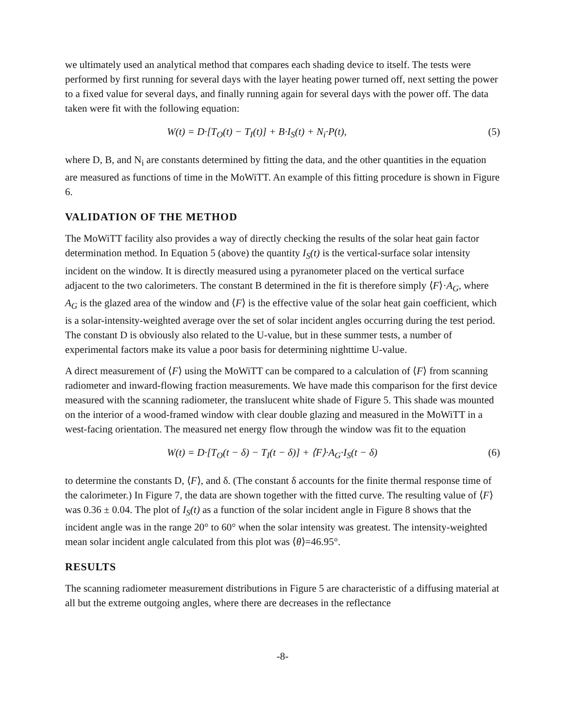we ultimately used an analytical method that compares each shading device to itself. The tests were performed by first running for several days with the layer heating power turned off, next setting the power to a fixed value for several days, and finally running again for several days with the power off. The data taken were fit with the following equation:
W(t) = D·[T<sub>O</sub>(t) − T<sub>I</sub>(t)] + B·I<sub>S</sub>(t) + N<sub>i</sub>·P(t), (5)
where D, B, and N<sub>i</sub> are constants determined by fitting the data, and the other quantities in the equation are measured as functions of time in the MoWiTT. An example of this fitting procedure is shown in Figure 6.
VALIDATION OF THE METHOD
The MoWiTT facility also provides a way of directly checking the results of the solar heat gain factor determination method. In Equation 5 (above) the quantity I<sub>S</sub>(t) is the vertical-surface solar intensity incident on the window. It is directly measured using a pyranometer placed on the vertical surface adjacent to the two calorimeters. The constant B determined in the fit is therefore simply ⟨F⟩·A<sub>G</sub>, where A<sub>G</sub> is the glazed area of the window and ⟨F⟩ is the effective value of the solar heat gain coefficient, which is a solar-intensity-weighted average over the set of solar incident angles occurring during the test period. The constant D is obviously also related to the U-value, but in these summer tests, a number of experimental factors make its value a poor basis for determining nighttime U-value.
A direct measurement of ⟨F⟩ using the MoWiTT can be compared to a calculation of ⟨F⟩ from scanning radiometer and inward-flowing fraction measurements. We have made this comparison for the first device measured with the scanning radiometer, the translucent white shade of Figure 5. This shade was mounted on the interior of a wood-framed window with clear double glazing and measured in the MoWiTT in a west-facing orientation. The measured net energy flow through the window was fit to the equation
W(t) = D·[T<sub>O</sub>(t − δ) − T<sub>I</sub>(t − δ)] + ⟨F⟩·A<sub>G</sub>·I<sub>S</sub>(t − δ) (6)
to determine the constants D, ⟨F⟩, and δ. (The constant δ accounts for the finite thermal response time of the calorimeter.) In Figure 7, the data are shown together with the fitted curve. The resulting value of ⟨F⟩ was 0.36 ± 0.04. The plot of I<sub>S</sub>(t) as a function of the solar incident angle in Figure 8 shows that the incident angle was in the range 20° to 60° when the solar intensity was greatest. The intensity-weighted mean solar incident angle calculated from this plot was ⟨θ⟩=46.95°.
RESULTS
The scanning radiometer measurement distributions in Figure 5 are characteristic of a diffusing material at all but the extreme outgoing angles, where there are decreases in the reflectance
-8-